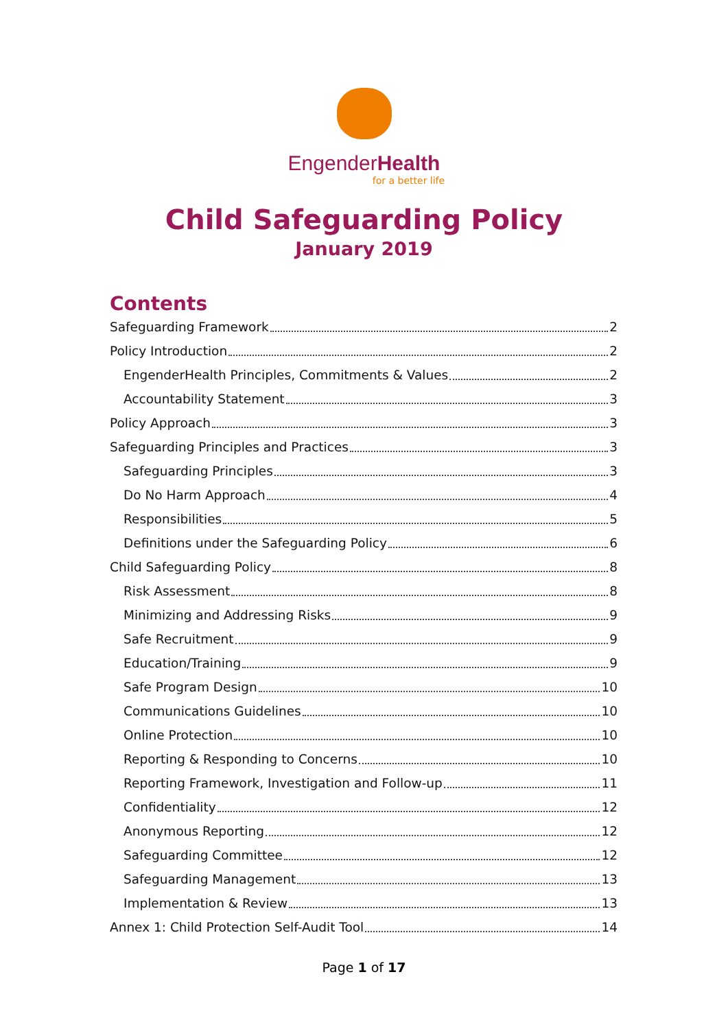EngenderHealth
for a better life
Child Safeguarding Policy
January 2019
Contents
Safeguarding Framework 2
Policy Introduction 2
EngenderHealth Principles, Commitments & Values 2
Accountability Statement 3
Policy Approach 3
Safeguarding Principles and Practices 3
Safeguarding Principles 3
Do No Harm Approach 4
Responsibilities 5
Definitions under the Safeguarding Policy 6
Child Safeguarding Policy 8
Risk Assessment 8
Minimizing and Addressing Risks 9
Safe Recruitment 9
Education/Training 9
Safe Program Design 10
Communications Guidelines 10
Online Protection 10
Reporting & Responding to Concerns 10
Reporting Framework, Investigation and Follow-up 11
Confidentiality 12
Anonymous Reporting 12
Safeguarding Committee 12
Safeguarding Management 13
Implementation & Review 13
Annex 1: Child Protection Self-Audit Tool 14
Page 1 of 17